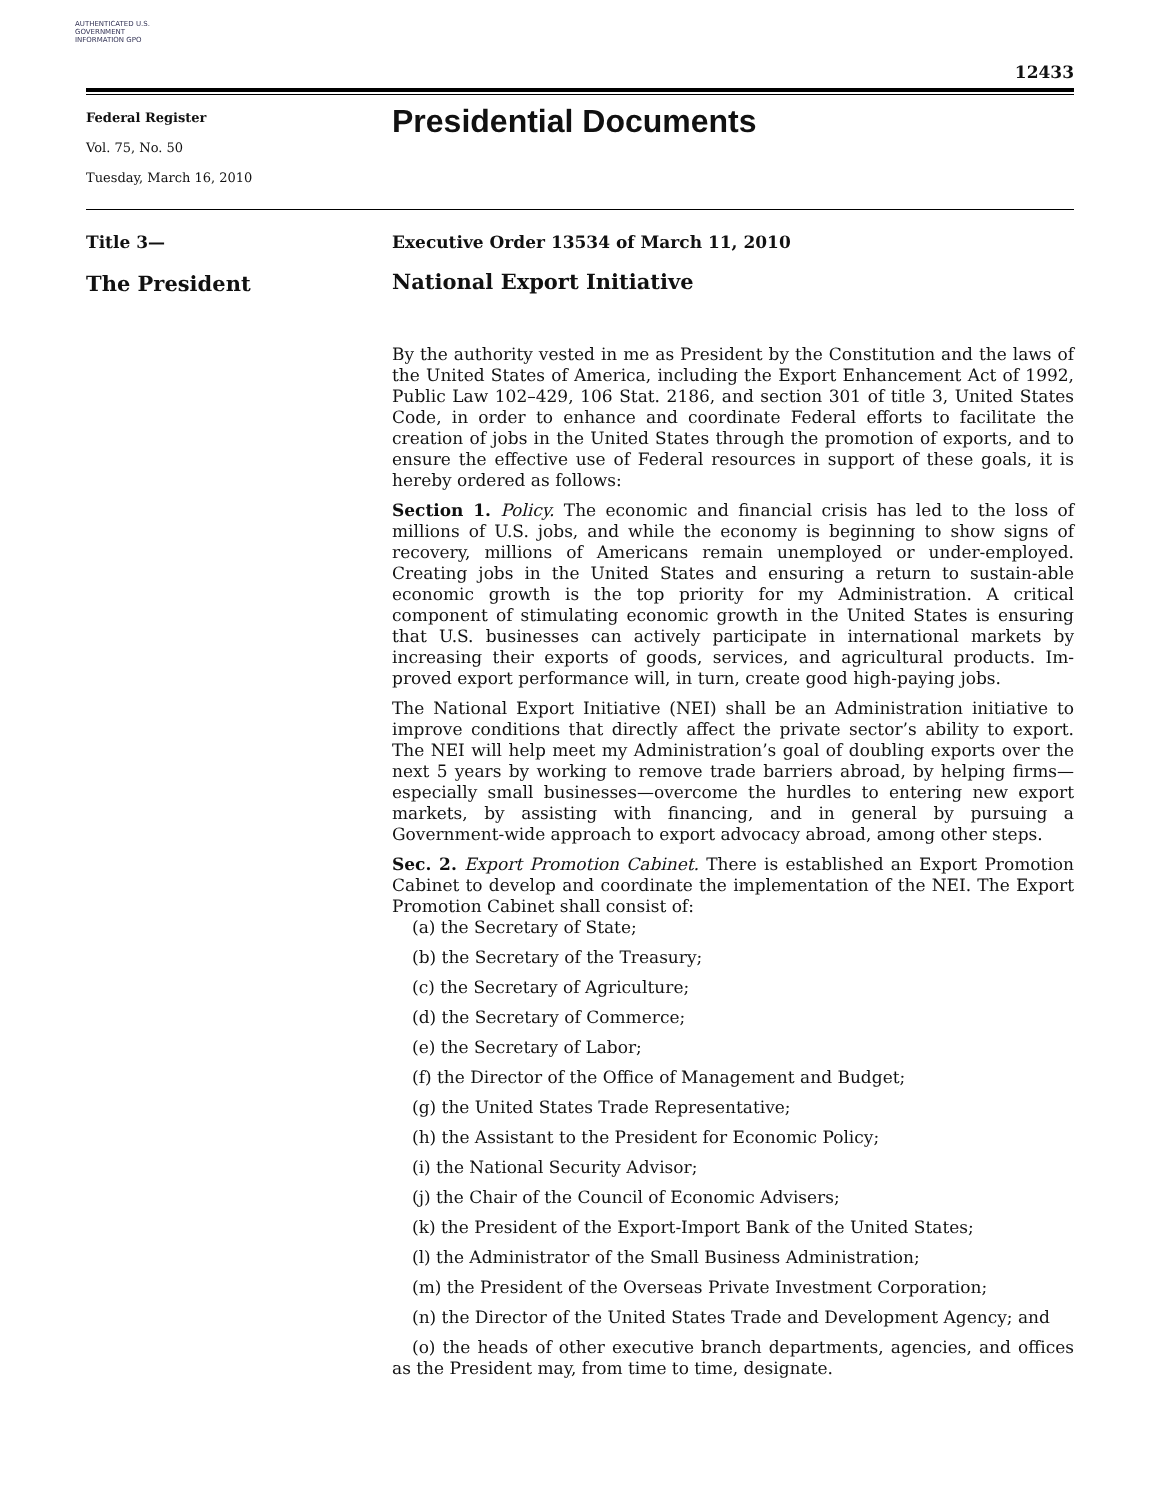AUTHENTICATED U.S. GOVERNMENT INFORMATION GPO
12433
Federal Register
Vol. 75, No. 50
Tuesday, March 16, 2010
Presidential Documents
Title 3—
Executive Order 13534 of March 11, 2010
The President
National Export Initiative
By the authority vested in me as President by the Constitution and the laws of the United States of America, including the Export Enhancement Act of 1992, Public Law 102–429, 106 Stat. 2186, and section 301 of title 3, United States Code, in order to enhance and coordinate Federal efforts to facilitate the creation of jobs in the United States through the promotion of exports, and to ensure the effective use of Federal resources in support of these goals, it is hereby ordered as follows:
Section 1. Policy. The economic and financial crisis has led to the loss of millions of U.S. jobs, and while the economy is beginning to show signs of recovery, millions of Americans remain unemployed or under-employed. Creating jobs in the United States and ensuring a return to sustain-able economic growth is the top priority for my Administration. A critical component of stimulating economic growth in the United States is ensuring that U.S. businesses can actively participate in international markets by increasing their exports of goods, services, and agricultural products. Im-proved export performance will, in turn, create good high-paying jobs.
The National Export Initiative (NEI) shall be an Administration initiative to improve conditions that directly affect the private sector’s ability to export. The NEI will help meet my Administration’s goal of doubling exports over the next 5 years by working to remove trade barriers abroad, by helping firms—especially small businesses—overcome the hurdles to entering new export markets, by assisting with financing, and in general by pursuing a Government-wide approach to export advocacy abroad, among other steps.
Sec. 2. Export Promotion Cabinet. There is established an Export Promotion Cabinet to develop and coordinate the implementation of the NEI. The Export Promotion Cabinet shall consist of:
(a) the Secretary of State;
(b) the Secretary of the Treasury;
(c) the Secretary of Agriculture;
(d) the Secretary of Commerce;
(e) the Secretary of Labor;
(f) the Director of the Office of Management and Budget;
(g) the United States Trade Representative;
(h) the Assistant to the President for Economic Policy;
(i) the National Security Advisor;
(j) the Chair of the Council of Economic Advisers;
(k) the President of the Export-Import Bank of the United States;
(l) the Administrator of the Small Business Administration;
(m) the President of the Overseas Private Investment Corporation;
(n) the Director of the United States Trade and Development Agency; and
(o) the heads of other executive branch departments, agencies, and offices as the President may, from time to time, designate.